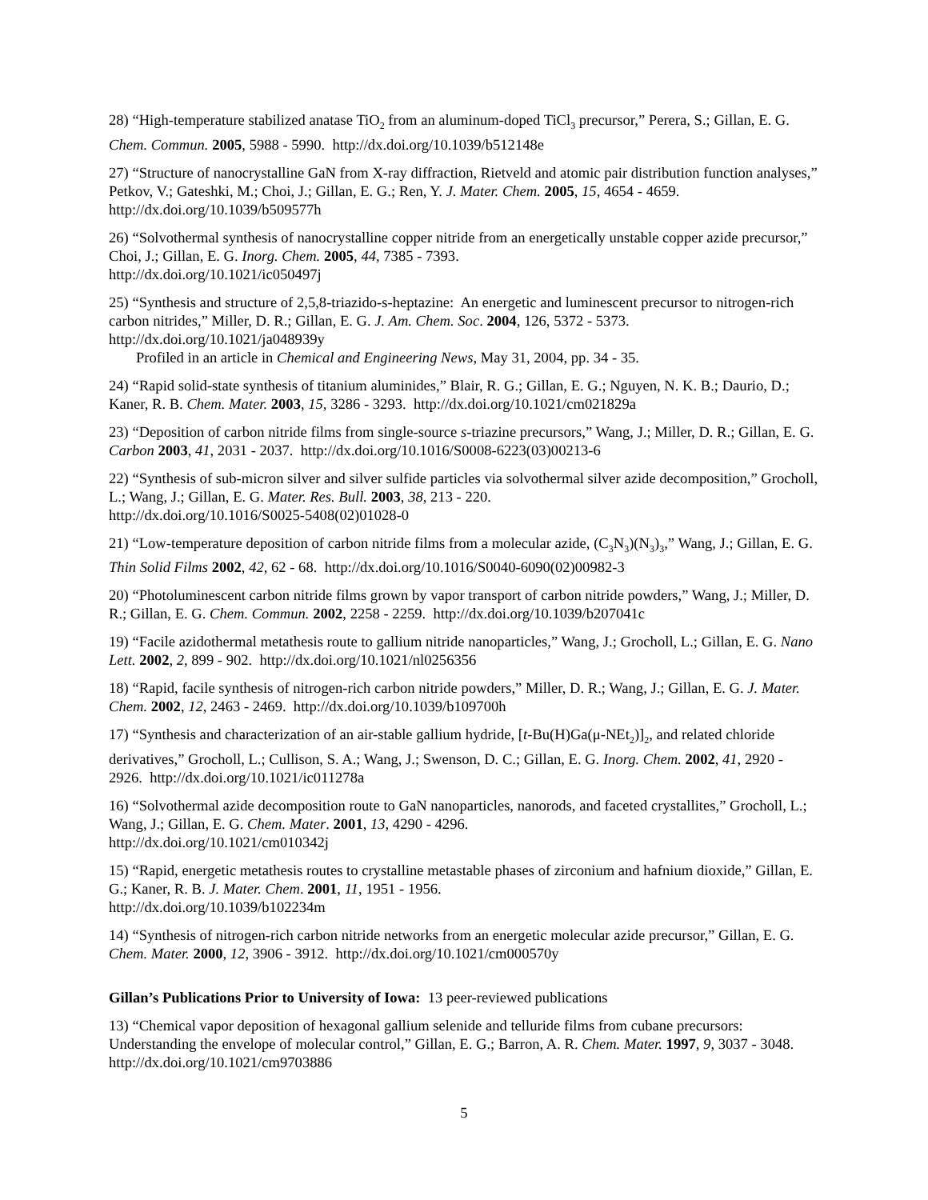28) “High-temperature stabilized anatase TiO<sub>2</sub> from an aluminum-doped TiCl<sub>3</sub> precursor,” Perera, S.; Gillan, E. G. Chem. Commun. 2005, 5988 - 5990. http://dx.doi.org/10.1039/b512148e
27) “Structure of nanocrystalline GaN from X-ray diffraction, Rietveld and atomic pair distribution function analyses,” Petkov, V.; Gateshki, M.; Choi, J.; Gillan, E. G.; Ren, Y. J. Mater. Chem. 2005, 15, 4654 - 4659. http://dx.doi.org/10.1039/b509577h
26) “Solvothermal synthesis of nanocrystalline copper nitride from an energetically unstable copper azide precursor,” Choi, J.; Gillan, E. G. Inorg. Chem. 2005, 44, 7385 - 7393.
http://dx.doi.org/10.1021/ic050497j
25) “Synthesis and structure of 2,5,8-triazido-s-heptazine: An energetic and luminescent precursor to nitrogen-rich carbon nitrides,” Miller, D. R.; Gillan, E. G. J. Am. Chem. Soc. 2004, 126, 5372 - 5373.
http://dx.doi.org/10.1021/ja048939y
Profiled in an article in Chemical and Engineering News, May 31, 2004, pp. 34 - 35.
24) “Rapid solid-state synthesis of titanium aluminides,” Blair, R. G.; Gillan, E. G.; Nguyen, N. K. B.; Daurio, D.; Kaner, R. B. Chem. Mater. 2003, 15, 3286 - 3293. http://dx.doi.org/10.1021/cm021829a
23) “Deposition of carbon nitride films from single-source s-triazine precursors,” Wang, J.; Miller, D. R.; Gillan, E. G. Carbon 2003, 41, 2031 - 2037. http://dx.doi.org/10.1016/S0008-6223(03)00213-6
22) “Synthesis of sub-micron silver and silver sulfide particles via solvothermal silver azide decomposition,” Grocholl, L.; Wang, J.; Gillan, E. G. Mater. Res. Bull. 2003, 38, 213 - 220.
http://dx.doi.org/10.1016/S0025-5408(02)01028-0
21) “Low-temperature deposition of carbon nitride films from a molecular azide, (C<sub>3</sub>N<sub>3</sub>)(N<sub>3</sub>)<sub>3</sub>,” Wang, J.; Gillan, E. G. Thin Solid Films 2002, 42, 62 - 68. http://dx.doi.org/10.1016/S0040-6090(02)00982-3
20) “Photoluminescent carbon nitride films grown by vapor transport of carbon nitride powders,” Wang, J.; Miller, D. R.; Gillan, E. G. Chem. Commun. 2002, 2258 - 2259. http://dx.doi.org/10.1039/b207041c
19) “Facile azidothermal metathesis route to gallium nitride nanoparticles,” Wang, J.; Grocholl, L.; Gillan, E. G. Nano Lett. 2002, 2, 899 - 902. http://dx.doi.org/10.1021/nl0256356
18) “Rapid, facile synthesis of nitrogen-rich carbon nitride powders,” Miller, D. R.; Wang, J.; Gillan, E. G. J. Mater. Chem. 2002, 12, 2463 - 2469. http://dx.doi.org/10.1039/b109700h
17) “Synthesis and characterization of an air-stable gallium hydride, [t-Bu(H)Ga(μ-NEt<sub>2</sub>)]<sub>2</sub>, and related chloride derivatives,” Grocholl, L.; Cullison, S. A.; Wang, J.; Swenson, D. C.; Gillan, E. G. Inorg. Chem. 2002, 41, 2920 - 2926. http://dx.doi.org/10.1021/ic011278a
16) “Solvothermal azide decomposition route to GaN nanoparticles, nanorods, and faceted crystallites,” Grocholl, L.; Wang, J.; Gillan, E. G. Chem. Mater. 2001, 13, 4290 - 4296.
http://dx.doi.org/10.1021/cm010342j
15) “Rapid, energetic metathesis routes to crystalline metastable phases of zirconium and hafnium dioxide,” Gillan, E. G.; Kaner, R. B. J. Mater. Chem. 2001, 11, 1951 - 1956.
http://dx.doi.org/10.1039/b102234m
14) “Synthesis of nitrogen-rich carbon nitride networks from an energetic molecular azide precursor,” Gillan, E. G. Chem. Mater. 2000, 12, 3906 - 3912. http://dx.doi.org/10.1021/cm000570y
Gillan’s Publications Prior to University of Iowa: 13 peer-reviewed publications
13) “Chemical vapor deposition of hexagonal gallium selenide and telluride films from cubane precursors: Understanding the envelope of molecular control,” Gillan, E. G.; Barron, A. R. Chem. Mater. 1997, 9, 3037 - 3048. http://dx.doi.org/10.1021/cm9703886
5